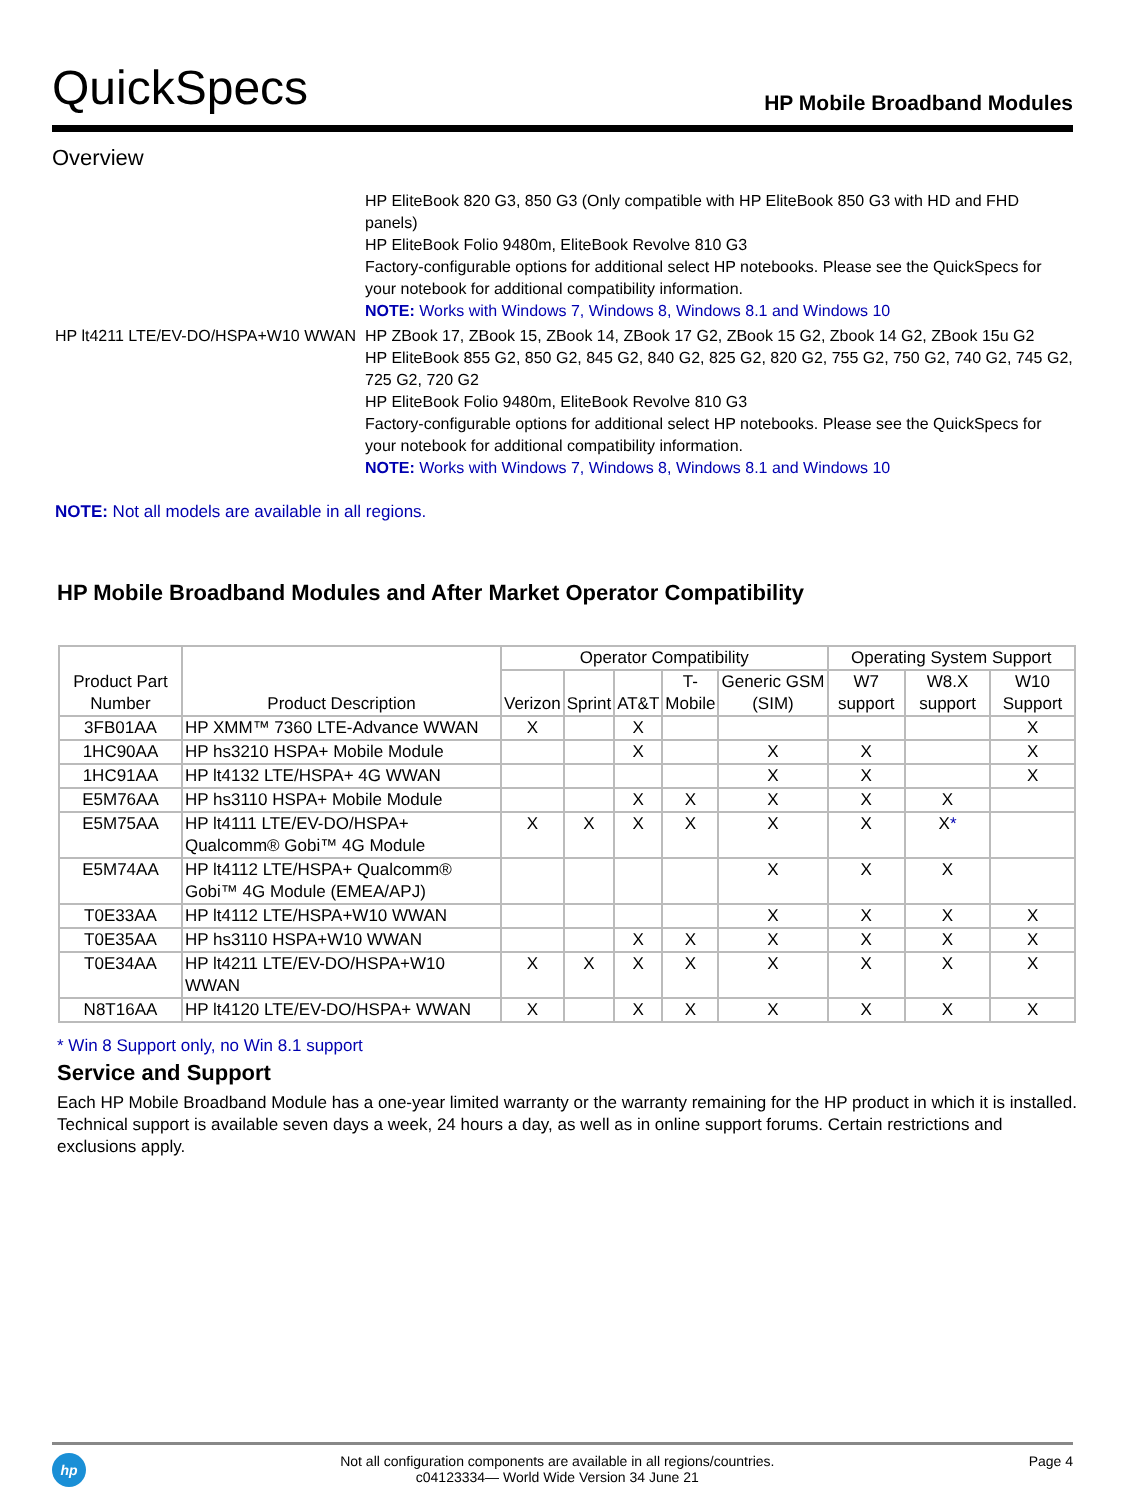QuickSpecs
HP Mobile Broadband Modules
Overview
HP EliteBook 820 G3, 850 G3 (Only compatible with HP EliteBook 850 G3 with HD and FHD panels)
HP EliteBook Folio 9480m, EliteBook Revolve 810 G3
Factory-configurable options for additional select HP notebooks. Please see the QuickSpecs for your notebook for additional compatibility information.
NOTE: Works with Windows 7, Windows 8, Windows 8.1 and Windows 10
HP lt4211 LTE/EV-DO/HSPA+W10 WWAN
HP ZBook 17, ZBook 15, ZBook 14, ZBook 17 G2, ZBook 15 G2, Zbook 14 G2, ZBook 15u G2
HP EliteBook 855 G2, 850 G2, 845 G2, 840 G2, 825 G2, 820 G2, 755 G2, 750 G2, 740 G2, 745 G2, 725 G2, 720 G2
HP EliteBook Folio 9480m, EliteBook Revolve 810 G3
Factory-configurable options for additional select HP notebooks. Please see the QuickSpecs for your notebook for additional compatibility information.
NOTE: Works with Windows 7, Windows 8, Windows 8.1 and Windows 10
NOTE: Not all models are available in all regions.
HP Mobile Broadband Modules and After Market Operator Compatibility
| Product Part Number | Product Description | Operator Compatibility | | | | | Operating System Support | | |
| --- | --- | --- | --- | --- | --- | --- | --- | --- | --- |
| | | Verizon | Sprint | AT&T | T- Mobile | Generic GSM (SIM) | W7 support | W8.X support | W10 Support |
| 3FB01AA | HP XMM™ 7360 LTE-Advance WWAN | X | | X | | | | | X |
| 1HC90AA | HP hs3210 HSPA+ Mobile Module | | | X | | X | X | | X |
| 1HC91AA | HP lt4132 LTE/HSPA+ 4G WWAN | | | | | X | X | | X |
| E5M76AA | HP hs3110 HSPA+ Mobile Module | | | X | X | X | X | X | |
| E5M75AA | HP lt4111 LTE/EV-DO/HSPA+ Qualcomm® Gobi™ 4G Module | X | X | X | X | X | X | X * | |
| E5M74AA | HP lt4112 LTE/HSPA+ Qualcomm® Gobi™ 4G Module (EMEA/APJ) | | | | | X | X | X | |
| T0E33AA | HP lt4112 LTE/HSPA+W10 WWAN | | | | | X | X | X | X |
| T0E35AA | HP hs3110 HSPA+W10 WWAN | | | X | X | X | X | X | X |
| T0E34AA | HP lt4211 LTE/EV-DO/HSPA+W10 WWAN | X | X | X | X | X | X | X | X |
| N8T16AA | HP lt4120 LTE/EV-DO/HSPA+ WWAN | X | | X | X | X | X | X | X |
* Win 8 Support only, no Win 8.1 support
Service and Support
Each HP Mobile Broadband Module has a one-year limited warranty or the warranty remaining for the HP product in which it is installed. Technical support is available seven days a week, 24 hours a day, as well as in online support forums. Certain restrictions and exclusions apply.
hp
Not all configuration components are available in all regions/countries.
c04123334— World Wide Version 34 June 21
Page 4